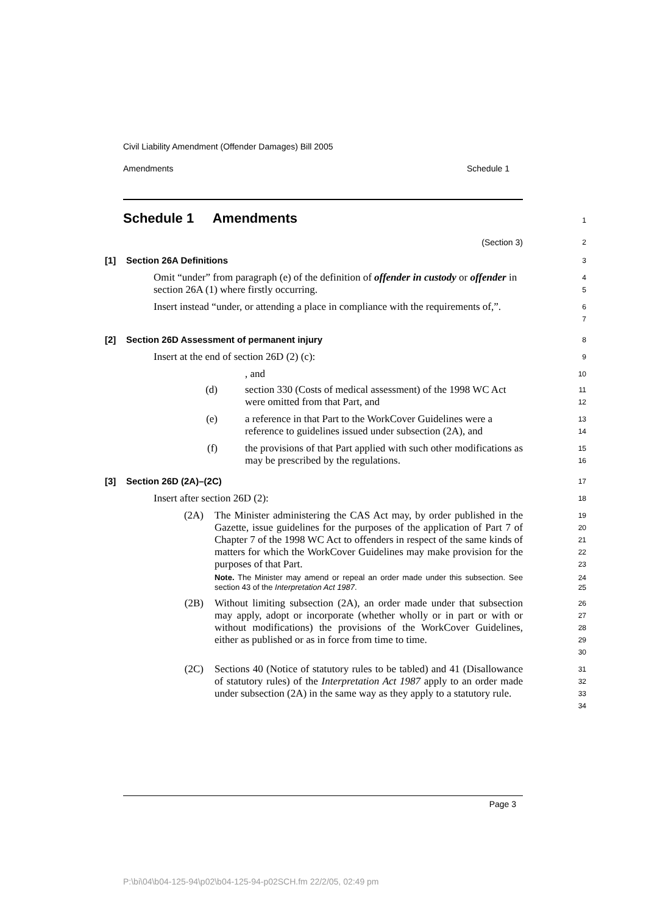Civil Liability Amendment (Offender Damages) Bill 2005
Amendments Schedule 1
Schedule 1 Amendments
1
(Section 3)
2
[1] Section 26A Definitions
3
Omit “under” from paragraph (e) of the definition of offender in custody or offender in section 26A (1) where firstly occurring.
4
5
Insert instead “under, or attending a place in compliance with the requirements of,”.
6
7
[2] Section 26D Assessment of permanent injury
8
Insert at the end of section 26D (2) (c):
9
, and
10
(d) section 330 (Costs of medical assessment) of the 1998 WC Act were omitted from that Part, and
11
12
(e) a reference in that Part to the WorkCover Guidelines were a reference to guidelines issued under subsection (2A), and
13
14
(f) the provisions of that Part applied with such other modifications as may be prescribed by the regulations.
15
16
[3] Section 26D (2A)–(2C)
17
Insert after section 26D (2):
18
(2A) The Minister administering the CAS Act may, by order published in the Gazette, issue guidelines for the purposes of the application of Part 7 of Chapter 7 of the 1998 WC Act to offenders in respect of the same kinds of matters for which the WorkCover Guidelines may make provision for the purposes of that Part.
Note. The Minister may amend or repeal an order made under this subsection. See section 43 of the Interpretation Act 1987.
19
20
21
22
23
24
25
(2B) Without limiting subsection (2A), an order made under that subsection may apply, adopt or incorporate (whether wholly or in part or with or without modifications) the provisions of the WorkCover Guidelines, either as published or as in force from time to time.
26
27
28
29
30
(2C) Sections 40 (Notice of statutory rules to be tabled) and 41 (Disallowance of statutory rules) of the Interpretation Act 1987 apply to an order made under subsection (2A) in the same way as they apply to a statutory rule.
31
32
33
34
Page 3
P:\bi\04\b04-125-94\p02\b04-125-94-p02SCH.fm 22/2/05, 02:49 pm